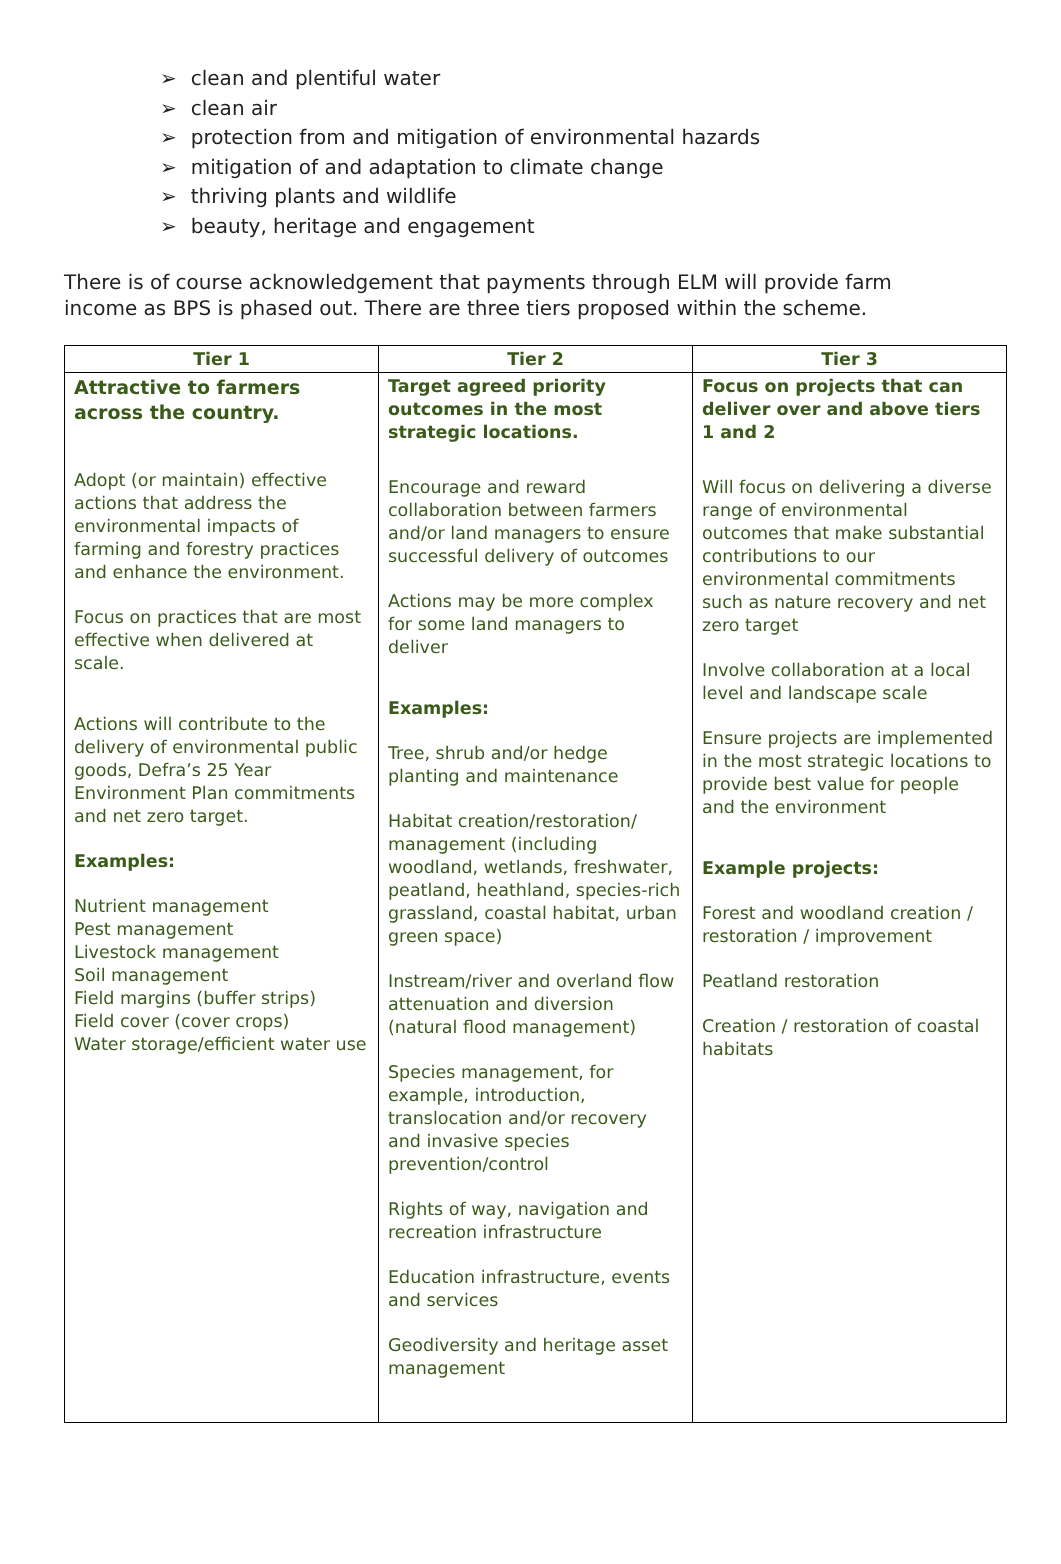➢ clean and plentiful water
➢ clean air
➢ protection from and mitigation of environmental hazards
➢ mitigation of and adaptation to climate change
➢ thriving plants and wildlife
➢ beauty, heritage and engagement
There is of course acknowledgement that payments through ELM will provide farm income as BPS is phased out. There are three tiers proposed within the scheme.
| Tier 1 | Tier 2 | Tier 3 |
| --- | --- | --- |
| Attractive to farmers across the country. Adopt (or maintain) effective actions that address the environmental impacts of farming and forestry practices and enhance the environment. Focus on practices that are most effective when delivered at scale. Actions will contribute to the delivery of environmental public goods, Defra’s 25 Year Environment Plan commitments and net zero target. Examples: Nutrient management Pest management Livestock management Soil management Field margins (buffer strips) Field cover (cover crops) Water storage/efficient water use | Target agreed priority outcomes in the most strategic locations. Encourage and reward collaboration between farmers and/or land managers to ensure successful delivery of outcomes Actions may be more complex for some land managers to deliver Examples: Tree, shrub and/or hedge planting and maintenance Habitat creation/restoration/ management (including woodland, wetlands, freshwater, peatland, heathland, species-rich grassland, coastal habitat, urban green space) Instream/river and overland flow attenuation and diversion (natural flood management) Species management, for example, introduction, translocation and/or recovery and invasive species prevention/control Rights of way, navigation and recreation infrastructure Education infrastructure, events and services Geodiversity and heritage asset management | Focus on projects that can deliver over and above tiers 1 and 2 Will focus on delivering a diverse range of environmental outcomes that make substantial contributions to our environmental commitments such as nature recovery and net zero target Involve collaboration at a local level and landscape scale Ensure projects are implemented in the most strategic locations to provide best value for people and the environment Example projects: Forest and woodland creation / restoration / improvement Peatland restoration Creation / restoration of coastal habitats |